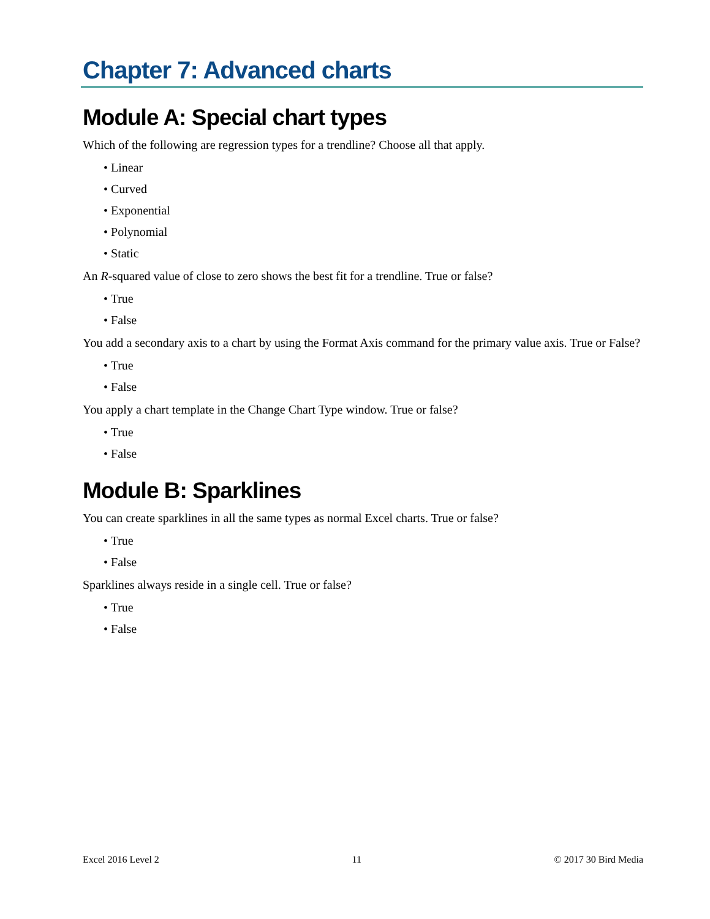Chapter 7: Advanced charts
Module A: Special chart types
Which of the following are regression types for a trendline? Choose all that apply.
• Linear
• Curved
• Exponential
• Polynomial
• Static
An R-squared value of close to zero shows the best fit for a trendline. True or false?
• True
• False
You add a secondary axis to a chart by using the Format Axis command for the primary value axis. True or False?
• True
• False
You apply a chart template in the Change Chart Type window. True or false?
• True
• False
Module B: Sparklines
You can create sparklines in all the same types as normal Excel charts. True or false?
• True
• False
Sparklines always reside in a single cell. True or false?
• True
• False
Excel 2016 Level 2 11 © 2017 30 Bird Media